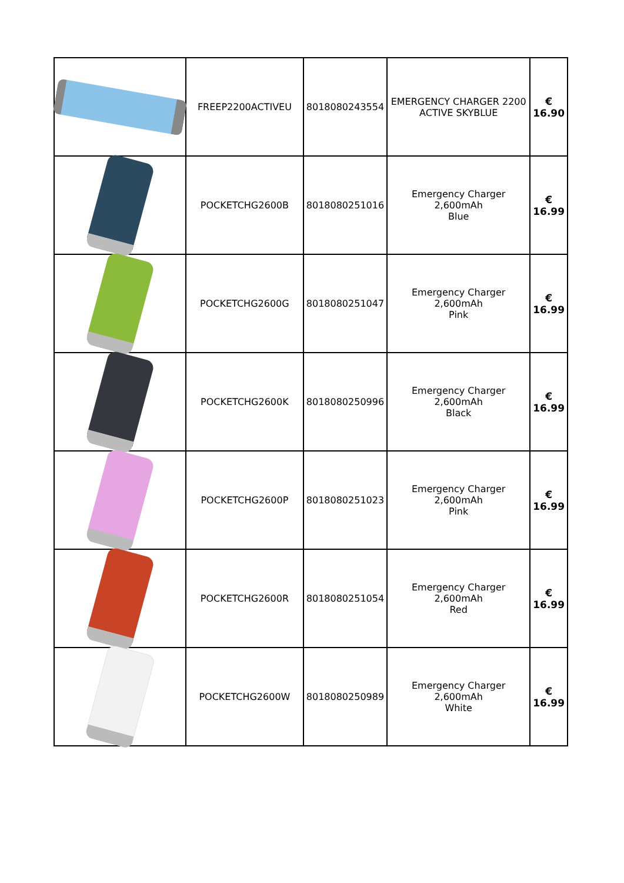| | FREEP2200ACTIVEU | 8018080243554 | EMERGENCY CHARGER 2200 ACTIVE SKYBLUE | € 16.90 |
| | POCKETCHG2600B | 8018080251016 | Emergency Charger 2,600mAh Blue | € 16.99 |
| | POCKETCHG2600G | 8018080251047 | Emergency Charger 2,600mAh Pink | € 16.99 |
| | POCKETCHG2600K | 8018080250996 | Emergency Charger 2,600mAh Black | € 16.99 |
| | POCKETCHG2600P | 8018080251023 | Emergency Charger 2,600mAh Pink | € 16.99 |
| | POCKETCHG2600R | 8018080251054 | Emergency Charger 2,600mAh Red | € 16.99 |
| | POCKETCHG2600W | 8018080250989 | Emergency Charger 2,600mAh White | € 16.99 |